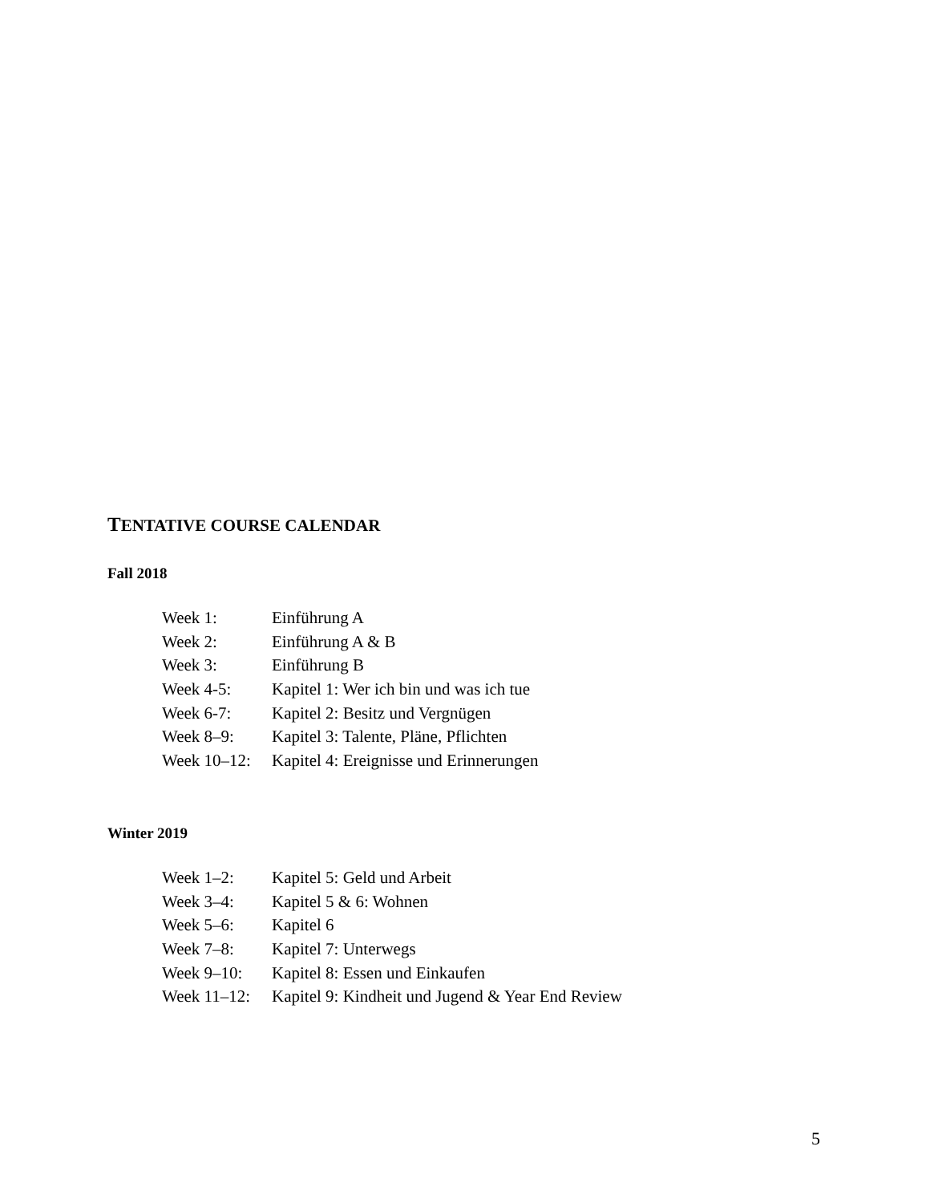TENTATIVE COURSE CALENDAR
Fall 2018
| Week 1: | Einführung A |
| Week 2: | Einführung A & B |
| Week 3: | Einführung B |
| Week 4-5: | Kapitel 1: Wer ich bin und was ich tue |
| Week 6-7: | Kapitel 2: Besitz und Vergnügen |
| Week 8–9: | Kapitel 3: Talente, Pläne, Pflichten |
| Week 10–12: | Kapitel 4: Ereignisse und Erinnerungen |
Winter 2019
| Week 1–2: | Kapitel 5: Geld und Arbeit |
| Week 3–4: | Kapitel 5 & 6: Wohnen |
| Week 5–6: | Kapitel 6 |
| Week 7–8: | Kapitel 7: Unterwegs |
| Week 9–10: | Kapitel 8: Essen und Einkaufen |
| Week 11–12: | Kapitel 9: Kindheit und Jugend & Year End Review |
5